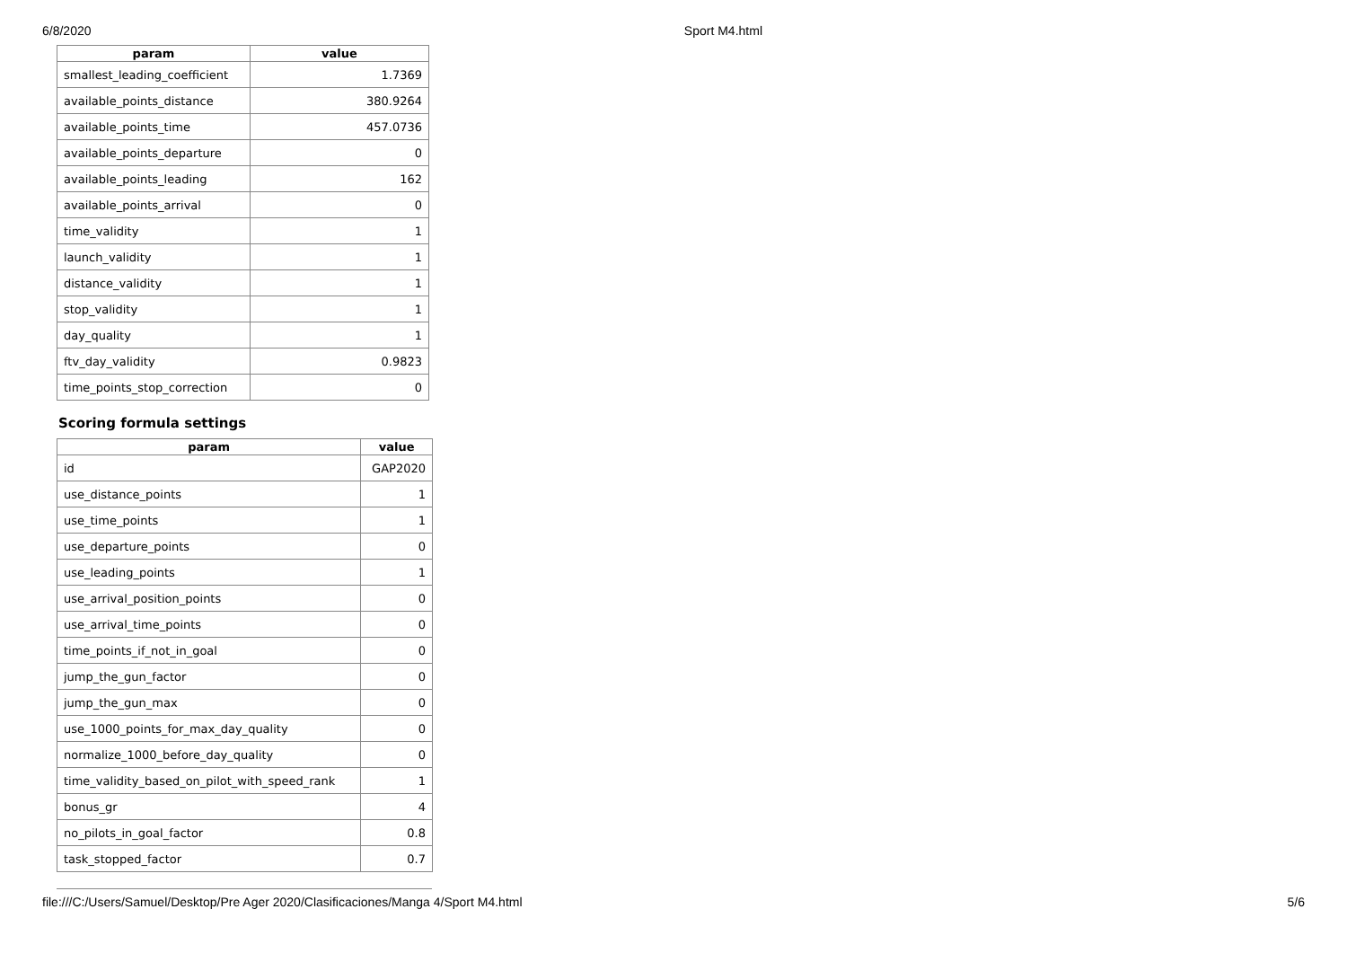6/8/2020 Sport M4.html
| param | value |
| --- | --- |
| smallest_leading_coefficient | 1.7369 |
| available_points_distance | 380.9264 |
| available_points_time | 457.0736 |
| available_points_departure | 0 |
| available_points_leading | 162 |
| available_points_arrival | 0 |
| time_validity | 1 |
| launch_validity | 1 |
| distance_validity | 1 |
| stop_validity | 1 |
| day_quality | 1 |
| ftv_day_validity | 0.9823 |
| time_points_stop_correction | 0 |
Scoring formula settings
| param | value |
| --- | --- |
| id | GAP2020 |
| use_distance_points | 1 |
| use_time_points | 1 |
| use_departure_points | 0 |
| use_leading_points | 1 |
| use_arrival_position_points | 0 |
| use_arrival_time_points | 0 |
| time_points_if_not_in_goal | 0 |
| jump_the_gun_factor | 0 |
| jump_the_gun_max | 0 |
| use_1000_points_for_max_day_quality | 0 |
| normalize_1000_before_day_quality | 0 |
| time_validity_based_on_pilot_with_speed_rank | 1 |
| bonus_gr | 4 |
| no_pilots_in_goal_factor | 0.8 |
| task_stopped_factor | 0.7 |
file:///C:/Users/Samuel/Desktop/Pre Ager 2020/Clasificaciones/Manga 4/Sport M4.html 5/6